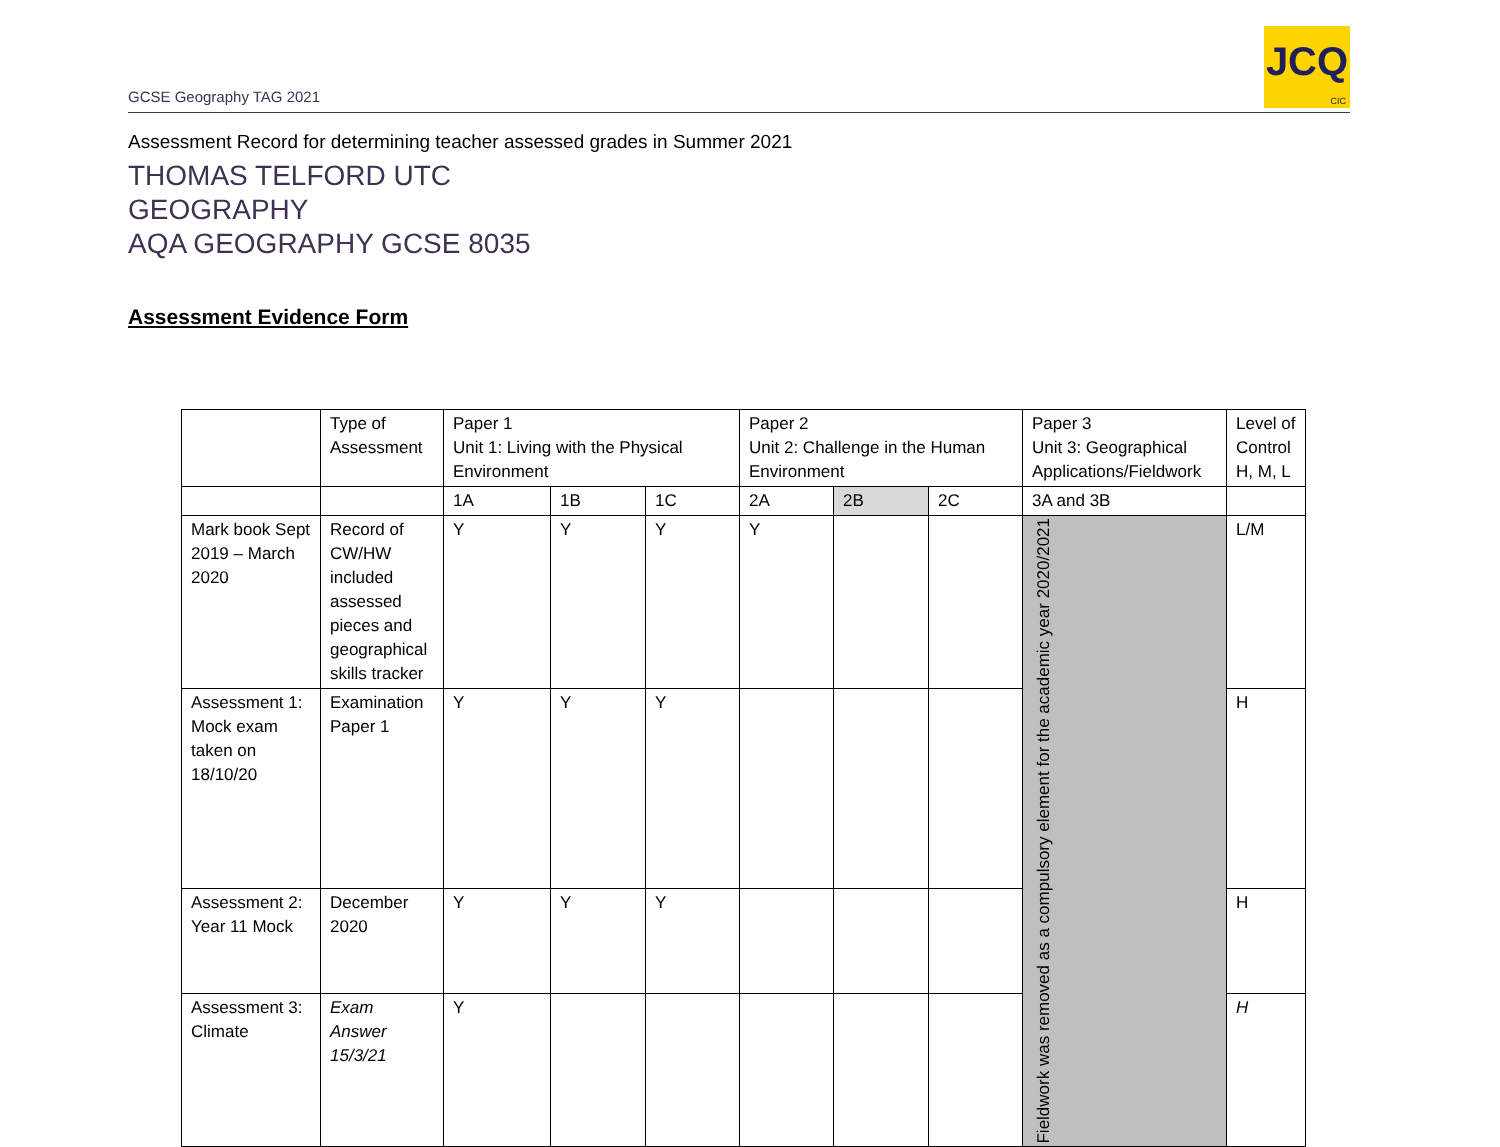GCSE Geography TAG 2021
JCQ
CIC
Assessment Record for determining teacher assessed grades in Summer 2021
THOMAS TELFORD UTC
GEOGRAPHY
AQA GEOGRAPHY GCSE 8035
Assessment Evidence Form
| | Type of Assessment | Paper 1 Unit 1: Living with the Physical Environment | | | Paper 2 Unit 2: Challenge in the Human Environment | | | Paper 3 Unit 3: Geographical Applications/Fieldwork | Level of Control H, M, L |
| | | 1A | 1B | 1C | 2A | 2B | 2C | 3A and 3B | |
| Mark book Sept 2019 – March 2020 | Record of CW/HW included assessed pieces and geographical skills tracker | Y | Y | Y | Y | | | Fieldwork was removed as a compulsory element for the academic year 2020/2021 | L/M |
| Assessment 1: Mock exam taken on 18/10/20 | Examination Paper 1 | Y | Y | Y | | | | | H |
| Assessment 2: Year 11 Mock | December 2020 | Y | Y | Y | | | | | H |
| Assessment 3: Climate | Exam Answer 15/3/21 | Y | | | | | | | H |